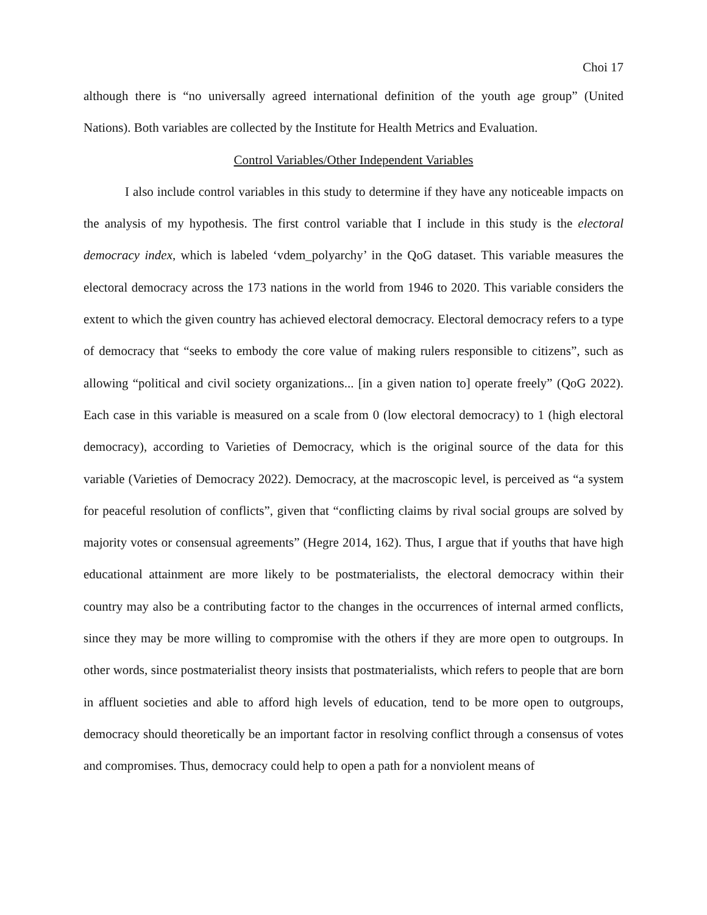Choi 17
although there is “no universally agreed international definition of the youth age group” (United Nations). Both variables are collected by the Institute for Health Metrics and Evaluation.
Control Variables/Other Independent Variables
I also include control variables in this study to determine if they have any noticeable impacts on the analysis of my hypothesis. The first control variable that I include in this study is the electoral democracy index, which is labeled ‘vdem_polyarchy’ in the QoG dataset. This variable measures the electoral democracy across the 173 nations in the world from 1946 to 2020. This variable considers the extent to which the given country has achieved electoral democracy. Electoral democracy refers to a type of democracy that “seeks to embody the core value of making rulers responsible to citizens”, such as allowing “political and civil society organizations... [in a given nation to] operate freely” (QoG 2022). Each case in this variable is measured on a scale from 0 (low electoral democracy) to 1 (high electoral democracy), according to Varieties of Democracy, which is the original source of the data for this variable (Varieties of Democracy 2022). Democracy, at the macroscopic level, is perceived as “a system for peaceful resolution of conflicts”, given that “conflicting claims by rival social groups are solved by majority votes or consensual agreements” (Hegre 2014, 162). Thus, I argue that if youths that have high educational attainment are more likely to be postmaterialists, the electoral democracy within their country may also be a contributing factor to the changes in the occurrences of internal armed conflicts, since they may be more willing to compromise with the others if they are more open to outgroups. In other words, since postmaterialist theory insists that postmaterialists, which refers to people that are born in affluent societies and able to afford high levels of education, tend to be more open to outgroups, democracy should theoretically be an important factor in resolving conflict through a consensus of votes and compromises. Thus, democracy could help to open a path for a nonviolent means of